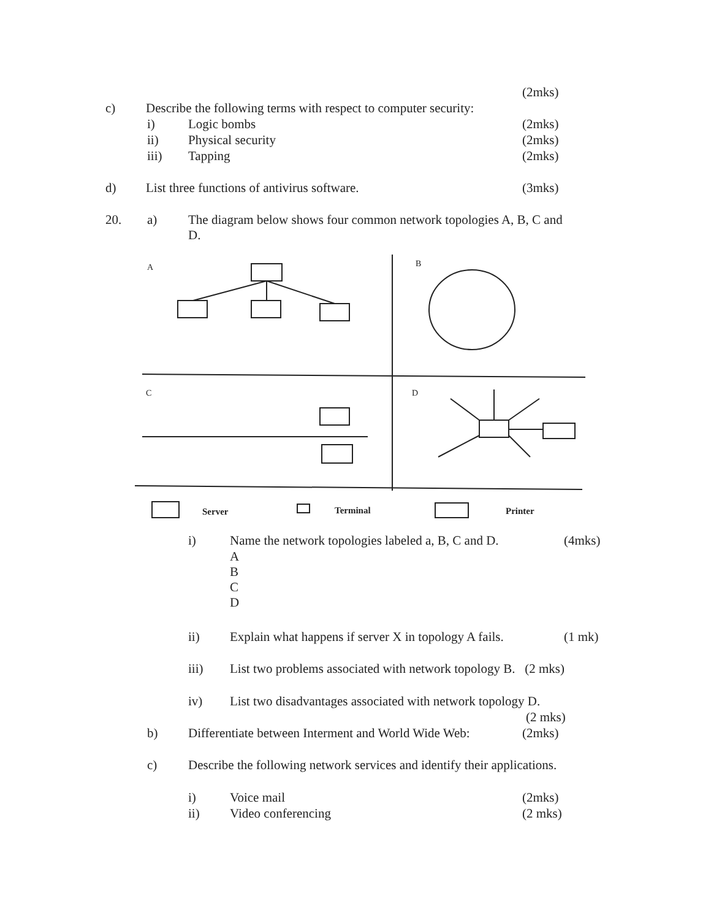(2mks)
c) Describe the following terms with respect to computer security:
i) Logic bombs (2mks)
ii) Physical security (2mks)
iii) Tapping (2mks)
d) List three functions of antivirus software. (3mks)
20. a)
The diagram below shows four common network topologies A, B, C and
D.
A
B
C
D
Server Terminal Printer
i) Name the network topologies labeled a, B, C and D. (4mks)
A
B
C
D
ii) Explain what happens if server X in topology A fails. (1 mk)
iii) List two problems associated with network topology B. (2 mks)
iv) List two disadvantages associated with network topology D.
(2 mks)
b) Differentiate between Interment and World Wide Web: (2mks)
c) Describe the following network services and identify their applications.
i) Voice mail (2mks)
ii) Video conferencing (2 mks)